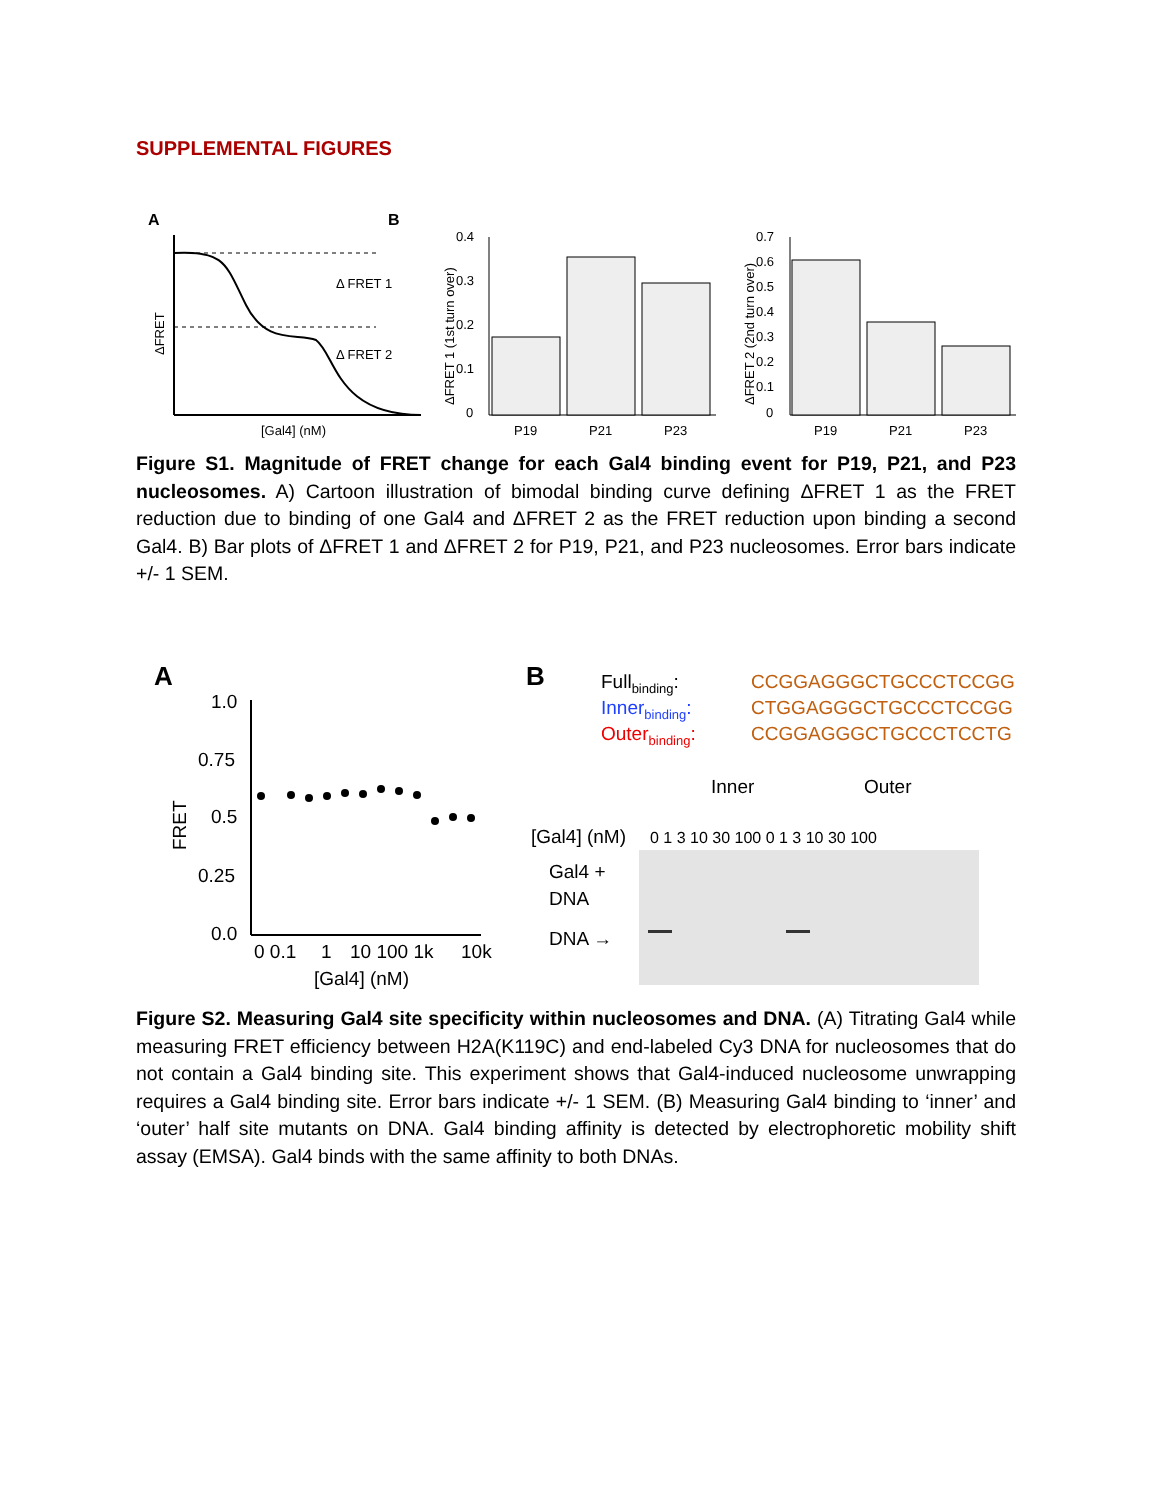SUPPLEMENTAL FIGURES
A
B
Δ FRET 1
Δ FRET 2
ΔFRET
[Gal4] (nM)
0.4
0.3
0.2
0.1
0
P19
P21
P23
ΔFRET 1 (1st turn over)
0.7
0.6
0.5
0.4
0.3
0.2
0.1
0
P19
P21
P23
ΔFRET 2 (2nd turn over)
Figure S1. Magnitude of FRET change for each Gal4 binding event for P19, P21, and P23 nucleosomes. A) Cartoon illustration of bimodal binding curve defining ΔFRET 1 as the FRET reduction due to binding of one Gal4 and ΔFRET 2 as the FRET reduction upon binding a second Gal4. B) Bar plots of ΔFRET 1 and ΔFRET 2 for P19, P21, and P23 nucleosomes. Error bars indicate +/- 1 SEM.
A
B
1.0
0.75
0.5
0.25
0.0
FRET
0 0.1
1
10 100 1k
10k
[Gal4] (nM)
Fullbinding:
Innerbinding:
Outerbinding:
CCGGAGGGCTGCCCTCCGG
CTGGAGGGCTGCCCTCCGG
CCGGAGGGCTGCCCTCCTG
Inner
Outer
[Gal4] (nM)
0 1 3 10 30 100 0 1 3 10 30 100
Gal4 +
DNA
DNA →
Figure S2. Measuring Gal4 site specificity within nucleosomes and DNA. (A) Titrating Gal4 while measuring FRET efficiency between H2A(K119C) and end-labeled Cy3 DNA for nucleosomes that do not contain a Gal4 binding site. This experiment shows that Gal4-induced nucleosome unwrapping requires a Gal4 binding site. Error bars indicate +/- 1 SEM. (B) Measuring Gal4 binding to ‘inner’ and ‘outer’ half site mutants on DNA. Gal4 binding affinity is detected by electrophoretic mobility shift assay (EMSA). Gal4 binds with the same affinity to both DNAs.